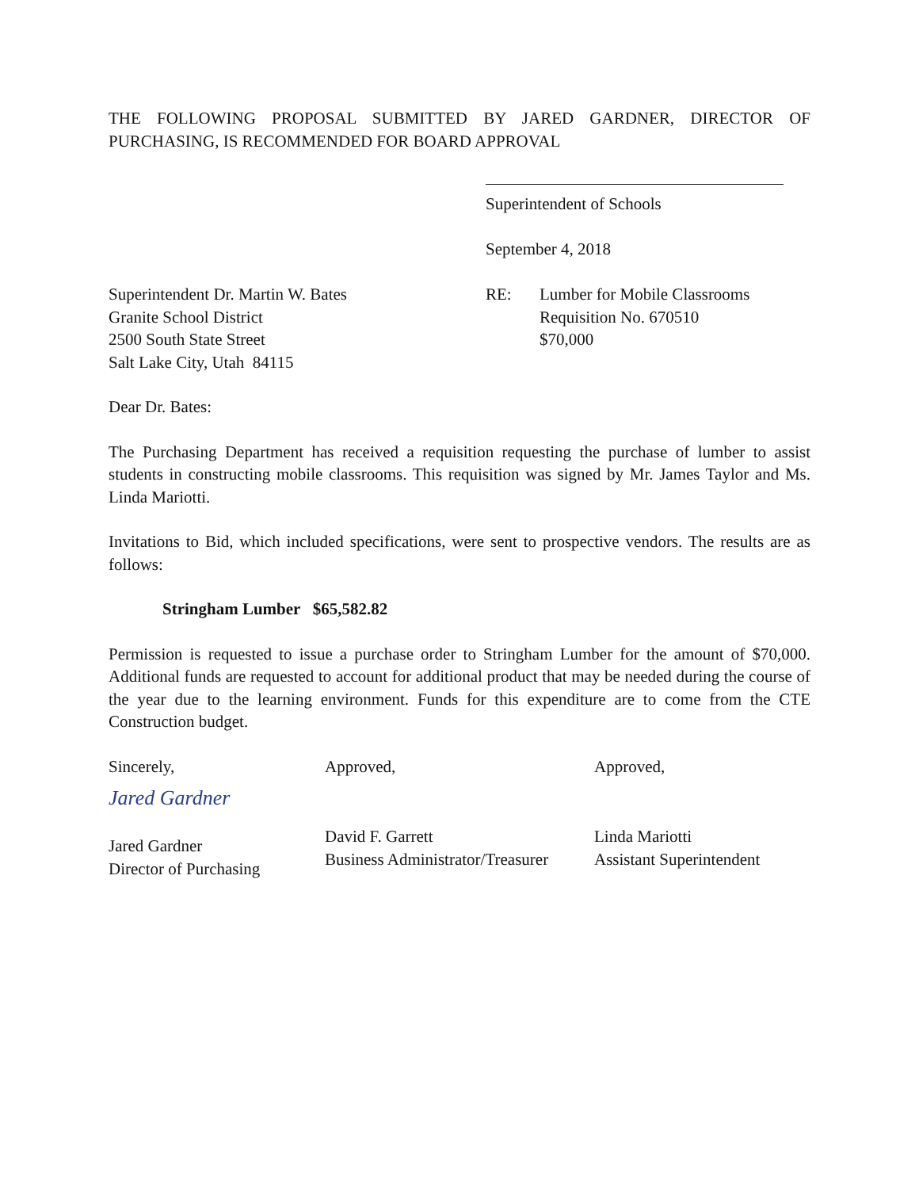THE FOLLOWING PROPOSAL SUBMITTED BY JARED GARDNER, DIRECTOR OF PURCHASING, IS RECOMMENDED FOR BOARD APPROVAL
Superintendent of Schools
September 4, 2018
Superintendent Dr. Martin W. Bates
Granite School District
2500 South State Street
Salt Lake City, Utah 84115
RE: Lumber for Mobile Classrooms
Requisition No. 670510
$70,000
Dear Dr. Bates:
The Purchasing Department has received a requisition requesting the purchase of lumber to assist students in constructing mobile classrooms. This requisition was signed by Mr. James Taylor and Ms. Linda Mariotti.
Invitations to Bid, which included specifications, were sent to prospective vendors. The results are as follows:
Stringham Lumber $65,582.82
Permission is requested to issue a purchase order to Stringham Lumber for the amount of $70,000. Additional funds are requested to account for additional product that may be needed during the course of the year due to the learning environment. Funds for this expenditure are to come from the CTE Construction budget.
Sincerely,
Jared Gardner
Jared Gardner
Director of Purchasing
Approved,
David F. Garrett
Business Administrator/Treasurer
Approved,
Linda Mariotti
Assistant Superintendent